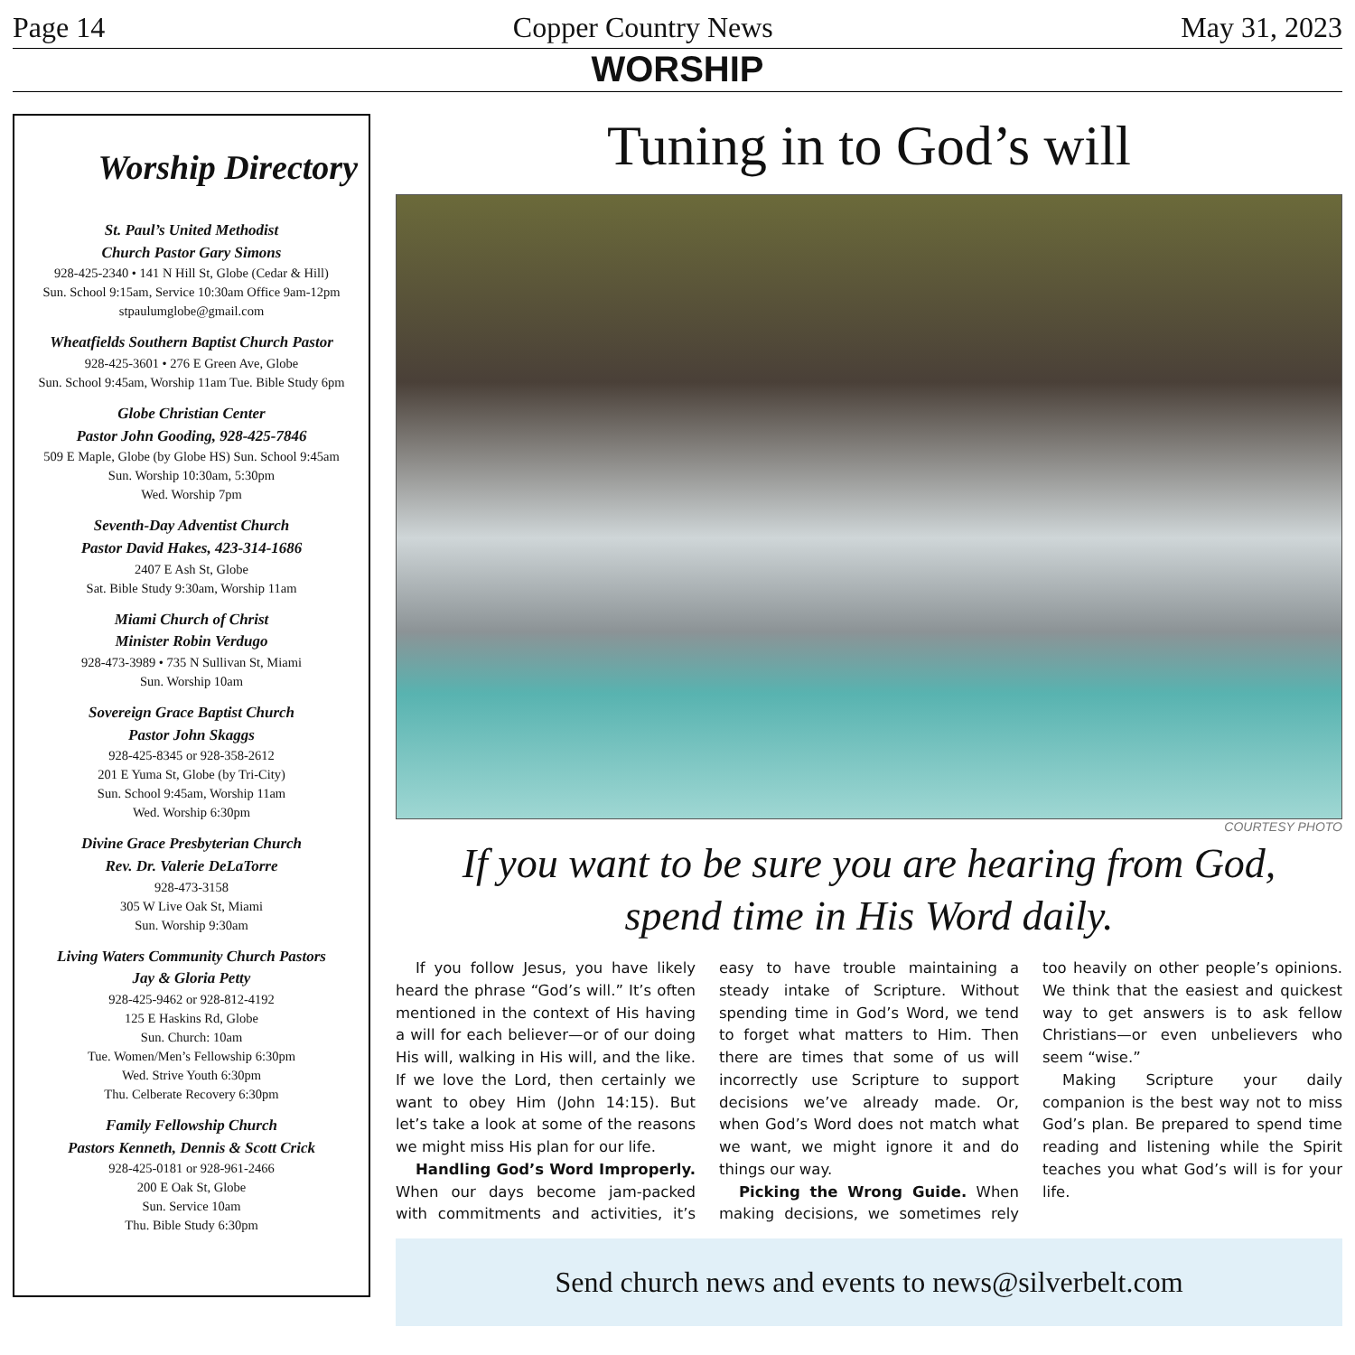Page 14 Copper Country News May 31, 2023
WORSHIP
Worship Directory
St. Paul’s United Methodist
Church Pastor Gary Simons
928-425-2340 • 141 N Hill St, Globe (Cedar & Hill)
Sun. School 9:15am, Service 10:30am Office 9am-12pm
stpaulumglobe@gmail.com
Wheatfields Southern Baptist Church Pastor
928-425-3601 • 276 E Green Ave, Globe
Sun. School 9:45am, Worship 11am Tue. Bible Study 6pm
Globe Christian Center
Pastor John Gooding, 928-425-7846
509 E Maple, Globe (by Globe HS) Sun. School 9:45am
Sun. Worship 10:30am, 5:30pm
Wed. Worship 7pm
Seventh-Day Adventist Church
Pastor David Hakes, 423-314-1686
2407 E Ash St, Globe
Sat. Bible Study 9:30am, Worship 11am
Miami Church of Christ
Minister Robin Verdugo
928-473-3989 • 735 N Sullivan St, Miami
Sun. Worship 10am
Sovereign Grace Baptist Church
Pastor John Skaggs
928-425-8345 or 928-358-2612
201 E Yuma St, Globe (by Tri-City)
Sun. School 9:45am, Worship 11am
Wed. Worship 6:30pm
Divine Grace Presbyterian Church
Rev. Dr. Valerie DeLaTorre
928-473-3158
305 W Live Oak St, Miami
Sun. Worship 9:30am
Living Waters Community Church Pastors
Jay & Gloria Petty
928-425-9462 or 928-812-4192
125 E Haskins Rd, Globe
Sun. Church: 10am
Tue. Women/Men’s Fellowship 6:30pm
Wed. Strive Youth 6:30pm
Thu. Celberate Recovery 6:30pm
Family Fellowship Church
Pastors Kenneth, Dennis & Scott Crick
928-425-0181 or 928-961-2466
200 E Oak St, Globe
Sun. Service 10am
Thu. Bible Study 6:30pm
Tuning in to God’s will
COURTESY PHOTO
If you want to be sure you are hearing from God,
spend time in His Word daily.
If you follow Jesus, you have likely heard the phrase “God’s will.” It’s often mentioned in the context of His having a will for each believer—or of our doing His will, walking in His will, and the like. If we love the Lord, then certainly we want to obey Him (John 14:15). But let’s take a look at some of the reasons we might miss His plan for our life.
Handling God’s Word Improperly. When our days become jam-packed with commitments and activities, it’s easy to have trouble maintaining a steady intake of Scripture. Without spending time in God’s Word, we tend to forget what matters to Him. Then there are times that some of us will incorrectly use Scripture to support decisions we’ve already made. Or, when God’s Word does not match what we want, we might ignore it and do things our way.
Picking the Wrong Guide. When making decisions, we sometimes rely too heavily on other people’s opinions. We think that the easiest and quickest way to get answers is to ask fellow Christians—or even unbelievers who seem “wise.”
Making Scripture your daily companion is the best way not to miss God’s plan. Be prepared to spend time reading and listening while the Spirit teaches you what God’s will is for your life.
Send church news and events to news@silverbelt.com